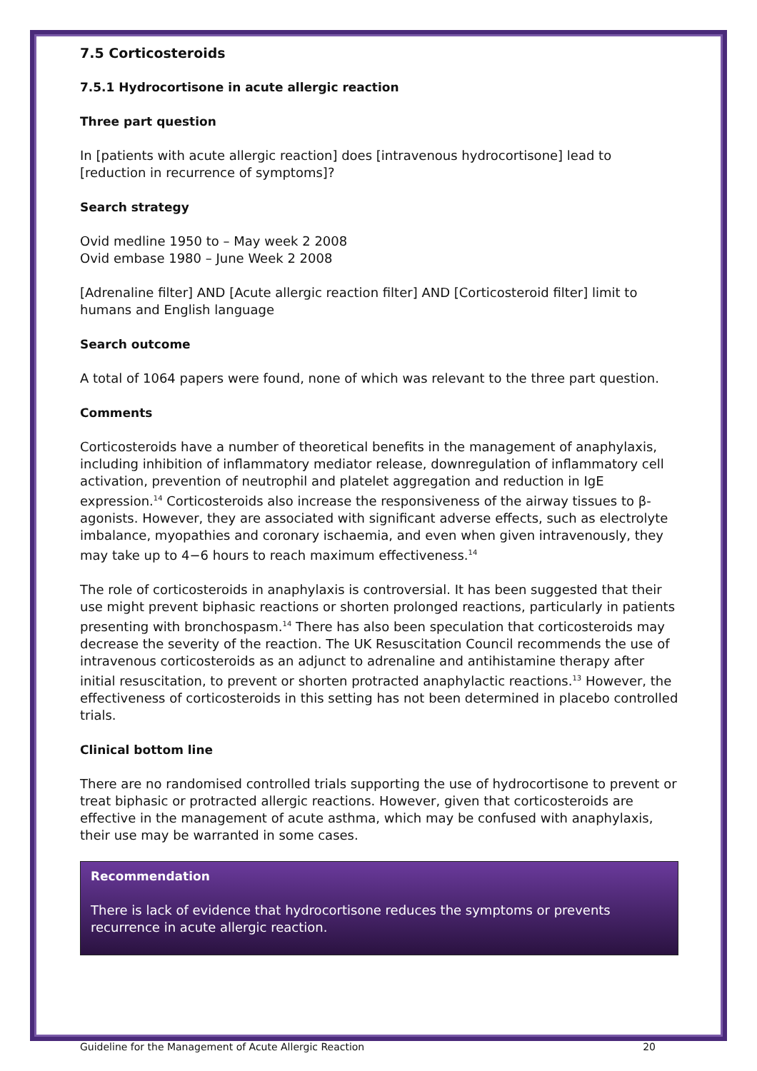7.5 Corticosteroids
7.5.1 Hydrocortisone in acute allergic reaction
Three part question
In [patients with acute allergic reaction] does [intravenous hydrocortisone] lead to [reduction in recurrence of symptoms]?
Search strategy
Ovid medline 1950 to – May week 2 2008
Ovid embase 1980 – June Week 2 2008
[Adrenaline filter] AND [Acute allergic reaction filter] AND [Corticosteroid filter] limit to humans and English language
Search outcome
A total of 1064 papers were found, none of which was relevant to the three part question.
Comments
Corticosteroids have a number of theoretical benefits in the management of anaphylaxis, including inhibition of inflammatory mediator release, downregulation of inflammatory cell activation, prevention of neutrophil and platelet aggregation and reduction in IgE expression.<sup>14</sup> Corticosteroids also increase the responsiveness of the airway tissues to β-agonists. However, they are associated with significant adverse effects, such as electrolyte imbalance, myopathies and coronary ischaemia, and even when given intravenously, they may take up to 4−6 hours to reach maximum effectiveness.<sup>14</sup>
The role of corticosteroids in anaphylaxis is controversial. It has been suggested that their use might prevent biphasic reactions or shorten prolonged reactions, particularly in patients presenting with bronchospasm.<sup>14</sup> There has also been speculation that corticosteroids may decrease the severity of the reaction. The UK Resuscitation Council recommends the use of intravenous corticosteroids as an adjunct to adrenaline and antihistamine therapy after initial resuscitation, to prevent or shorten protracted anaphylactic reactions.<sup>13</sup> However, the effectiveness of corticosteroids in this setting has not been determined in placebo controlled trials.
Clinical bottom line
There are no randomised controlled trials supporting the use of hydrocortisone to prevent or treat biphasic or protracted allergic reactions. However, given that corticosteroids are effective in the management of acute asthma, which may be confused with anaphylaxis, their use may be warranted in some cases.
Recommendation
There is lack of evidence that hydrocortisone reduces the symptoms or prevents recurrence in acute allergic reaction.
Guideline for the Management of Acute Allergic Reaction 20